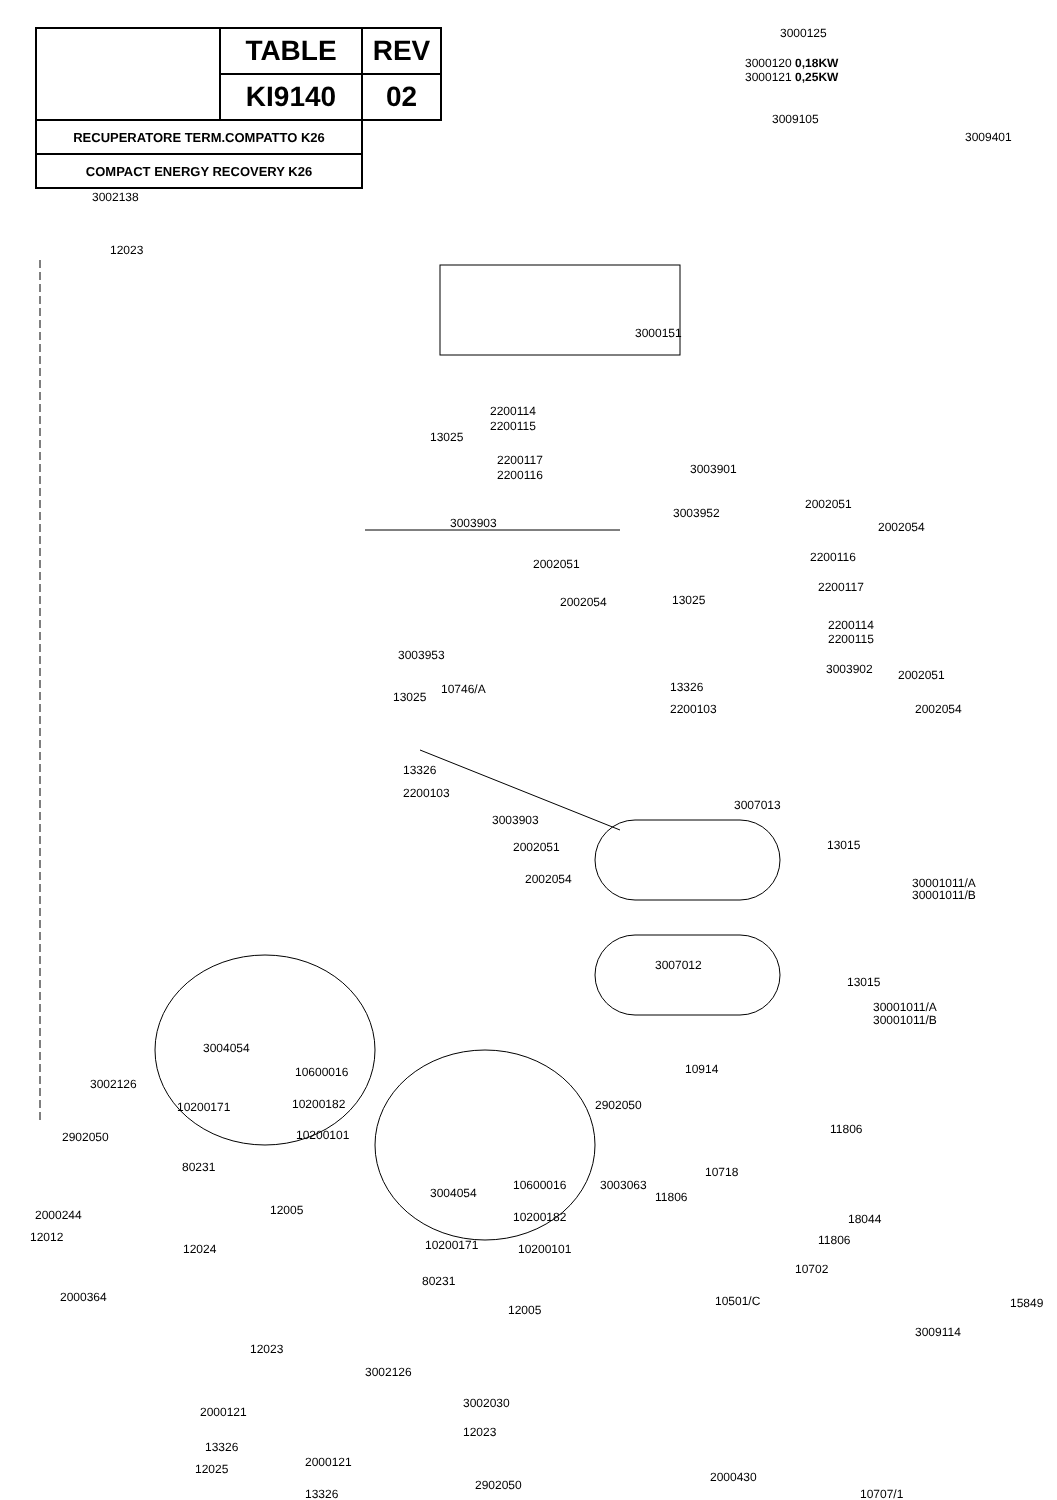| | TABLE | REV |
| | KI9140 | 02 |
| RECUPERATORE TERM.COMPATTO K26 | | |
| COMPACT ENERGY RECOVERY K26 | | |
3000125
3000120 0,18KW
3000121 0,25KW
3009105
3009401
3002138
12023
3000151
2200114
2200115
13025
2200117
2200116 3003901
3003952
2002051
2002054
3003903
2002051
2002054
2200116
2200117
13025
2200114
2200115
3003953
3003902 2002051
10746/A 13326
13025
2200103 2002054
13326
2200103
3007013
3003903
2002051 13015
2002054 30001011/A
30001011/B
3007012
13015
30001011/A
30001011/B
3004054
10914
3002126
10600016
2902050
10200171 10200182
11806
2902050 10200101
80231 10718
3003063
3004054
10600016
11806
12005
2000244 10200182 18044
12012
10200171 11806
12024 10200101
10702
80231
2000364
12005
10501/C 15849
3009114
12023
3002126
3002030
2000121
12023
13326
2000121
12025
2000430
2902050
13326 10707/1
12025